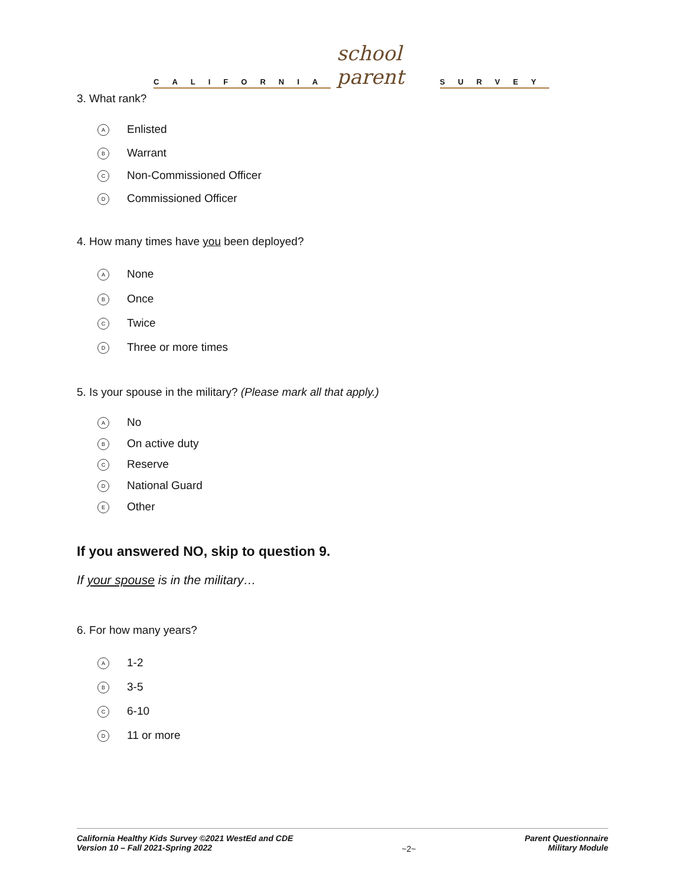CALIFORNIA
school parent
SURVEY
3. What rank?
A Enlisted
B Warrant
C Non-Commissioned Officer
D Commissioned Officer
4. How many times have you been deployed?
A None
B Once
C Twice
D Three or more times
5. Is your spouse in the military? (Please mark all that apply.)
A No
B On active duty
C Reserve
D National Guard
E Other
If you answered NO, skip to question 9.
If your spouse is in the military…
6. For how many years?
A 1-2
B 3-5
C 6-10
D 11 or more
California Healthy Kids Survey ©2021 WestEd and CDE
Version 10 – Fall 2021-Spring 2022
~2~
Parent Questionnaire
Military Module